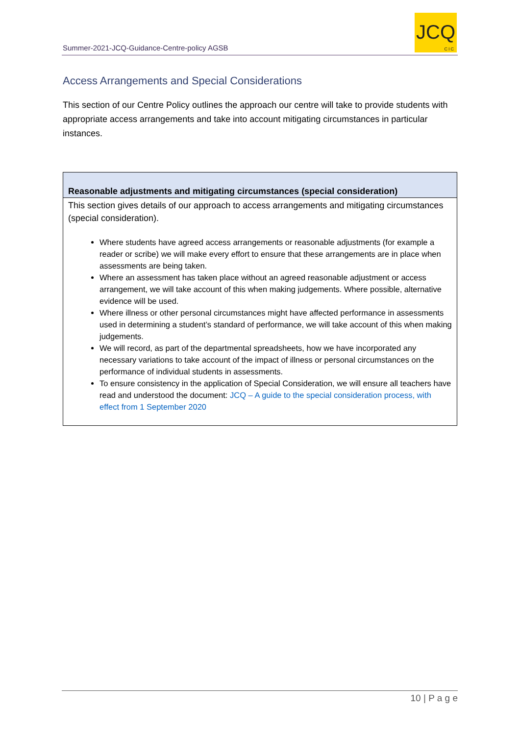Summer-2021-JCQ-Guidance-Centre-policy AGSB
JCQ
CIC
Access Arrangements and Special Considerations
This section of our Centre Policy outlines the approach our centre will take to provide students with appropriate access arrangements and take into account mitigating circumstances in particular instances.
| Reasonable adjustments and mitigating circumstances (special consideration) |
| --- |
| This section gives details of our approach to access arrangements and mitigating circumstances (special consideration). Where students have agreed access arrangements or reasonable adjustments (for example a reader or scribe) we will make every effort to ensure that these arrangements are in place when assessments are being taken. Where an assessment has taken place without an agreed reasonable adjustment or access arrangement, we will take account of this when making judgements. Where possible, alternative evidence will be used. Where illness or other personal circumstances might have affected performance in assessments used in determining a student’s standard of performance, we will take account of this when making judgements. We will record, as part of the departmental spreadsheets, how we have incorporated any necessary variations to take account of the impact of illness or personal circumstances on the performance of individual students in assessments. To ensure consistency in the application of Special Consideration, we will ensure all teachers have read and understood the document: JCQ – A guide to the special consideration process, with effect from 1 September 2020 |
10 | P a g e